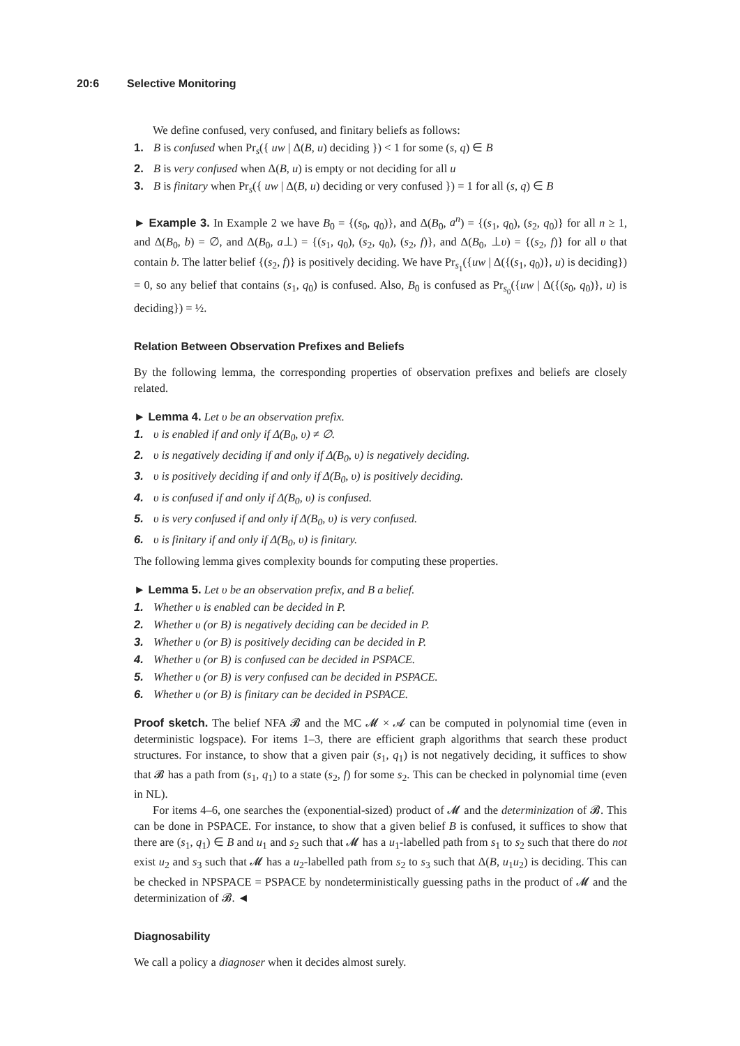20:6 Selective Monitoring
We define confused, very confused, and finitary beliefs as follows:
1. B is confused when Pr<sub>s</sub>({ uw | Δ(B, u) deciding }) < 1 for some (s, q) ∈ B
2. B is very confused when Δ(B, u) is empty or not deciding for all u
3. B is finitary when Pr<sub>s</sub>({ uw | Δ(B, u) deciding or very confused }) = 1 for all (s, q) ∈ B
► Example 3. In Example 2 we have B<sub>0</sub> = {(s<sub>0</sub>, q<sub>0</sub>)}, and Δ(B<sub>0</sub>, a<sup>n</sup>) = {(s<sub>1</sub>, q<sub>0</sub>), (s<sub>2</sub>, q<sub>0</sub>)} for all n ≥ 1, and Δ(B<sub>0</sub>, b) = ∅, and Δ(B<sub>0</sub>, a⊥) = {(s<sub>1</sub>, q<sub>0</sub>), (s<sub>2</sub>, q<sub>0</sub>), (s<sub>2</sub>, f)}, and Δ(B<sub>0</sub>, ⊥υ) = {(s<sub>2</sub>, f)} for all υ that contain b. The latter belief {(s<sub>2</sub>, f)} is positively deciding. We have Pr<sub>s<sub>1</sub></sub>({uw | Δ({(s<sub>1</sub>, q<sub>0</sub>)}, u) is deciding}) = 0, so any belief that contains (s<sub>1</sub>, q<sub>0</sub>) is confused. Also, B<sub>0</sub> is confused as Pr<sub>s<sub>0</sub></sub>({uw | Δ({(s<sub>0</sub>, q<sub>0</sub>)}, u) is deciding}) = ½.
Relation Between Observation Prefixes and Beliefs
By the following lemma, the corresponding properties of observation prefixes and beliefs are closely related.
► Lemma 4. Let υ be an observation prefix.
1. υ is enabled if and only if Δ(B<sub>0</sub>, υ) ≠ ∅.
2. υ is negatively deciding if and only if Δ(B<sub>0</sub>, υ) is negatively deciding.
3. υ is positively deciding if and only if Δ(B<sub>0</sub>, υ) is positively deciding.
4. υ is confused if and only if Δ(B<sub>0</sub>, υ) is confused.
5. υ is very confused if and only if Δ(B<sub>0</sub>, υ) is very confused.
6. υ is finitary if and only if Δ(B<sub>0</sub>, υ) is finitary.
The following lemma gives complexity bounds for computing these properties.
► Lemma 5. Let υ be an observation prefix, and B a belief.
1. Whether υ is enabled can be decided in P.
2. Whether υ (or B) is negatively deciding can be decided in P.
3. Whether υ (or B) is positively deciding can be decided in P.
4. Whether υ (or B) is confused can be decided in PSPACE.
5. Whether υ (or B) is very confused can be decided in PSPACE.
6. Whether υ (or B) is finitary can be decided in PSPACE.
Proof sketch. The belief NFA 𝓑 and the MC 𝓜 × 𝓐 can be computed in polynomial time (even in deterministic logspace). For items 1–3, there are efficient graph algorithms that search these product structures. For instance, to show that a given pair (s<sub>1</sub>, q<sub>1</sub>) is not negatively deciding, it suffices to show that 𝓑 has a path from (s<sub>1</sub>, q<sub>1</sub>) to a state (s<sub>2</sub>, f) for some s<sub>2</sub>. This can be checked in polynomial time (even in NL).
For items 4–6, one searches the (exponential-sized) product of 𝓜 and the determinization of 𝓑. This can be done in PSPACE. For instance, to show that a given belief B is confused, it suffices to show that there are (s<sub>1</sub>, q<sub>1</sub>) ∈ B and u<sub>1</sub> and s<sub>2</sub> such that 𝓜 has a u<sub>1</sub>-labelled path from s<sub>1</sub> to s<sub>2</sub> such that there do not exist u<sub>2</sub> and s<sub>3</sub> such that 𝓜 has a u<sub>2</sub>-labelled path from s<sub>2</sub> to s<sub>3</sub> such that Δ(B, u<sub>1</sub>u<sub>2</sub>) is deciding. This can be checked in NPSPACE = PSPACE by nondeterministically guessing paths in the product of 𝓜 and the determinization of 𝓑. ◄
Diagnosability
We call a policy a diagnoser when it decides almost surely.